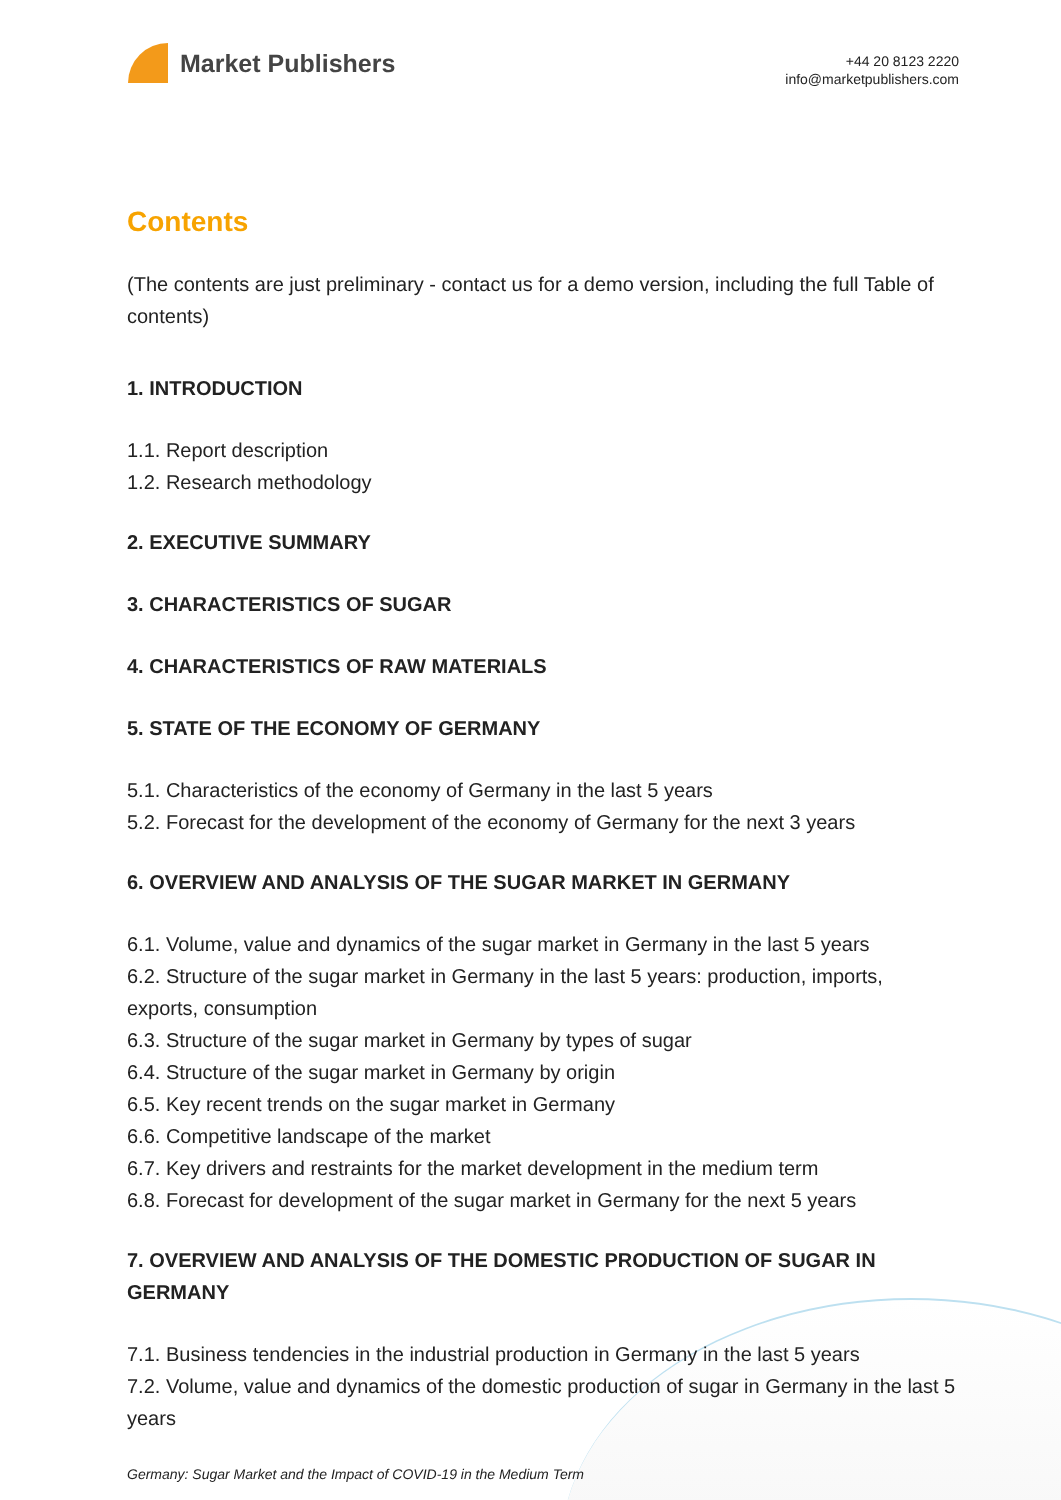Market Publishers
+44 20 8123 2220
info@marketpublishers.com
Contents
(The contents are just preliminary - contact us for a demo version, including the full Table of contents)
1. INTRODUCTION
1.1. Report description
1.2. Research methodology
2. EXECUTIVE SUMMARY
3. CHARACTERISTICS OF SUGAR
4. CHARACTERISTICS OF RAW MATERIALS
5. STATE OF THE ECONOMY OF GERMANY
5.1. Characteristics of the economy of Germany in the last 5 years
5.2. Forecast for the development of the economy of Germany for the next 3 years
6. OVERVIEW AND ANALYSIS OF THE SUGAR MARKET IN GERMANY
6.1. Volume, value and dynamics of the sugar market in Germany in the last 5 years
6.2. Structure of the sugar market in Germany in the last 5 years: production, imports, exports, consumption
6.3. Structure of the sugar market in Germany by types of sugar
6.4. Structure of the sugar market in Germany by origin
6.5. Key recent trends on the sugar market in Germany
6.6. Competitive landscape of the market
6.7. Key drivers and restraints for the market development in the medium term
6.8. Forecast for development of the sugar market in Germany for the next 5 years
7. OVERVIEW AND ANALYSIS OF THE DOMESTIC PRODUCTION OF SUGAR IN GERMANY
7.1. Business tendencies in the industrial production in Germany in the last 5 years
7.2. Volume, value and dynamics of the domestic production of sugar in Germany in the last 5 years
Germany: Sugar Market and the Impact of COVID-19 in the Medium Term